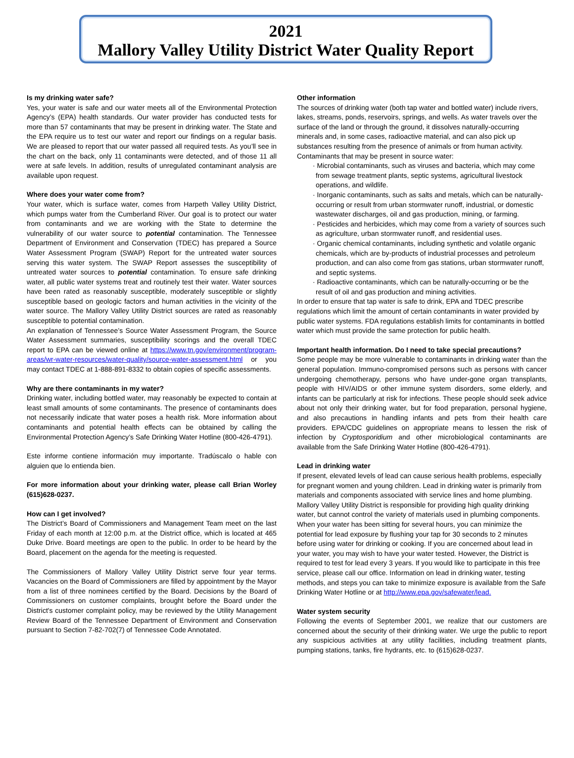2021
Mallory Valley Utility District Water Quality Report
Is my drinking water safe?
Yes, your water is safe and our water meets all of the Environmental Protection Agency’s (EPA) health standards. Our water provider has conducted tests for more than 57 contaminants that may be present in drinking water. The State and the EPA require us to test our water and report our findings on a regular basis. We are pleased to report that our water passed all required tests. As you’ll see in the chart on the back, only 11 contaminants were detected, and of those 11 all were at safe levels. In addition, results of unregulated contaminant analysis are available upon request.
Where does your water come from?
Your water, which is surface water, comes from Harpeth Valley Utility District, which pumps water from the Cumberland River. Our goal is to protect our water from contaminants and we are working with the State to determine the vulnerability of our water source to potential contamination. The Tennessee Department of Environment and Conservation (TDEC) has prepared a Source Water Assessment Program (SWAP) Report for the untreated water sources serving this water system. The SWAP Report assesses the susceptibility of untreated water sources to potential contamination. To ensure safe drinking water, all public water systems treat and routinely test their water. Water sources have been rated as reasonably susceptible, moderately susceptible or slightly susceptible based on geologic factors and human activities in the vicinity of the water source. The Mallory Valley Utility District sources are rated as reasonably susceptible to potential contamination.
An explanation of Tennessee’s Source Water Assessment Program, the Source Water Assessment summaries, susceptibility scorings and the overall TDEC report to EPA can be viewed online at https://www.tn.gov/environment/program-areas/wr-water-resources/water-quality/source-water-assessment.html or you may contact TDEC at 1-888-891-8332 to obtain copies of specific assessments.
Why are there contaminants in my water?
Drinking water, including bottled water, may reasonably be expected to contain at least small amounts of some contaminants. The presence of contaminants does not necessarily indicate that water poses a health risk. More information about contaminants and potential health effects can be obtained by calling the Environmental Protection Agency’s Safe Drinking Water Hotline (800-426-4791).
Este informe contiene información muy importante. Tradúscalo o hable con alguien que lo entienda bien.
For more information about your drinking water, please call Brian Worley (615)628-0237.
How can I get involved?
The District’s Board of Commissioners and Management Team meet on the last Friday of each month at 12:00 p.m. at the District office, which is located at 465 Duke Drive. Board meetings are open to the public. In order to be heard by the Board, placement on the agenda for the meeting is requested.
The Commissioners of Mallory Valley Utility District serve four year terms. Vacancies on the Board of Commissioners are filled by appointment by the Mayor from a list of three nominees certified by the Board. Decisions by the Board of Commissioners on customer complaints, brought before the Board under the District's customer complaint policy, may be reviewed by the Utility Management Review Board of the Tennessee Department of Environment and Conservation pursuant to Section 7-82-702(7) of Tennessee Code Annotated.
Other information
The sources of drinking water (both tap water and bottled water) include rivers, lakes, streams, ponds, reservoirs, springs, and wells. As water travels over the surface of the land or through the ground, it dissolves naturally-occurring minerals and, in some cases, radioactive material, and can also pick up substances resulting from the presence of animals or from human activity. Contaminants that may be present in source water:
· Microbial contaminants, such as viruses and bacteria, which may come from sewage treatment plants, septic systems, agricultural livestock operations, and wildlife.
· Inorganic contaminants, such as salts and metals, which can be naturally-occurring or result from urban stormwater runoff, industrial, or domestic wastewater discharges, oil and gas production, mining, or farming.
· Pesticides and herbicides, which may come from a variety of sources such as agriculture, urban stormwater runoff, and residential uses.
· Organic chemical contaminants, including synthetic and volatile organic chemicals, which are by-products of industrial processes and petroleum production, and can also come from gas stations, urban stormwater runoff, and septic systems.
· Radioactive contaminants, which can be naturally-occurring or be the result of oil and gas production and mining activities.
In order to ensure that tap water is safe to drink, EPA and TDEC prescribe regulations which limit the amount of certain contaminants in water provided by public water systems. FDA regulations establish limits for contaminants in bottled water which must provide the same protection for public health.
Important health information. Do I need to take special precautions?
Some people may be more vulnerable to contaminants in drinking water than the general population. Immuno-compromised persons such as persons with cancer undergoing chemotherapy, persons who have under-gone organ transplants, people with HIV/AIDS or other immune system disorders, some elderly, and infants can be particularly at risk for infections. These people should seek advice about not only their drinking water, but for food preparation, personal hygiene, and also precautions in handling infants and pets from their health care providers. EPA/CDC guidelines on appropriate means to lessen the risk of infection by Cryptosporidium and other microbiological contaminants are available from the Safe Drinking Water Hotline (800-426-4791).
Lead in drinking water
If present, elevated levels of lead can cause serious health problems, especially for pregnant women and young children. Lead in drinking water is primarily from materials and components associated with service lines and home plumbing. Mallory Valley Utility District is responsible for providing high quality drinking water, but cannot control the variety of materials used in plumbing components. When your water has been sitting for several hours, you can minimize the potential for lead exposure by flushing your tap for 30 seconds to 2 minutes before using water for drinking or cooking. If you are concerned about lead in your water, you may wish to have your water tested. However, the District is required to test for lead every 3 years. If you would like to participate in this free service, please call our office. Information on lead in drinking water, testing methods, and steps you can take to minimize exposure is available from the Safe Drinking Water Hotline or at http://www.epa.gov/safewater/lead.
Water system security
Following the events of September 2001, we realize that our customers are concerned about the security of their drinking water. We urge the public to report any suspicious activities at any utility facilities, including treatment plants, pumping stations, tanks, fire hydrants, etc. to (615)628-0237.